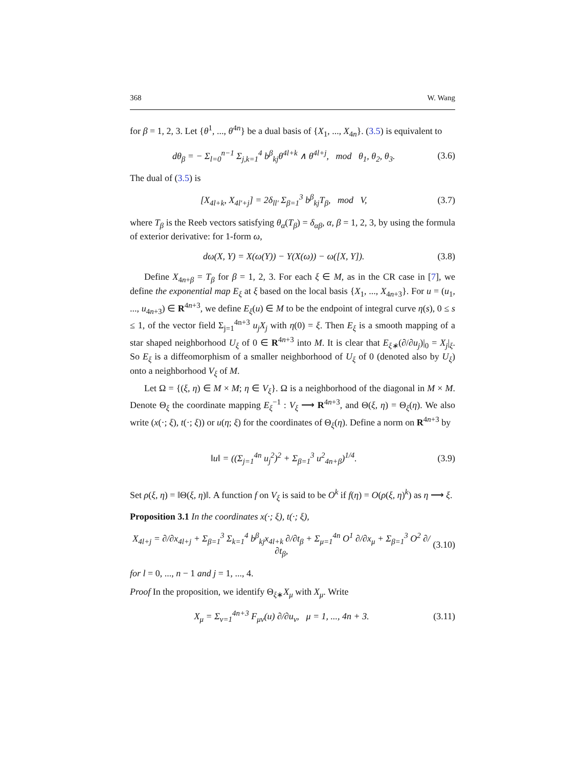368 W. Wang
for β = 1, 2, 3. Let {θ<sup>1</sup>, ..., θ<sup>4n</sup>} be a dual basis of {X<sub>1</sub>, ..., X<sub>4n</sub>}. (3.5) is equivalent to
dθ<sub>β</sub> = − Σ<sub>l=0</sub><sup>n−1</sup> Σ<sub>j,k=1</sub><sup>4</sup> b<sup>β</sup><sub>kj</sub>θ<sup>4l+k</sup> ∧ θ<sup>4l+j</sup>, mod θ<sub>1</sub>, θ<sub>2</sub>, θ<sub>3</sub>. (3.6)
The dual of (3.5) is
[X<sub>4l+k</sub>, X<sub>4l′+j</sub>] = 2δ<sub>ll′</sub> Σ<sub>β=1</sub><sup>3</sup> b<sup>β</sup><sub>kj</sub>T<sub>β</sub>, mod V, (3.7)
where T<sub>β</sub> is the Reeb vectors satisfying θ<sub>α</sub>(T<sub>β</sub>) = δ<sub>αβ</sub>, α, β = 1, 2, 3, by using the formula of exterior derivative: for 1-form ω,
dω(X, Y) = X(ω(Y)) − Y(X(ω)) − ω([X, Y]). (3.8)
Define X<sub>4n+β</sub> = T<sub>β</sub> for β = 1, 2, 3. For each ξ ∈ M, as in the CR case in [7], we define the exponential map E<sub>ξ</sub> at ξ based on the local basis {X<sub>1</sub>, ..., X<sub>4n+3</sub>}. For u = (u<sub>1</sub>, ..., u<sub>4n+3</sub>) ∈ R<sup>4n+3</sup>, we define E<sub>ξ</sub>(u) ∈ M to be the endpoint of integral curve η(s), 0 ≤ s ≤ 1, of the vector field Σ<sub>j=1</sub><sup>4n+3</sup> u<sub>j</sub>X<sub>j</sub> with η(0) = ξ. Then E<sub>ξ</sub> is a smooth mapping of a star shaped neighborhood U<sub>ξ</sub> of 0 ∈ R<sup>4n+3</sup> into M. It is clear that E<sub>ξ∗</sub>(∂/∂u<sub>j</sub>)|<sub>0</sub> = X<sub>j</sub>|<sub>ξ</sub>. So E<sub>ξ</sub> is a diffeomorphism of a smaller neighborhood of U<sub>ξ</sub> of 0 (denoted also by U<sub>ξ</sub>) onto a neighborhood V<sub>ξ</sub> of M.
Let Ω = {(ξ, η) ∈ M × M; η ∈ V<sub>ξ</sub>}. Ω is a neighborhood of the diagonal in M × M. Denote Θ<sub>ξ</sub> the coordinate mapping E<sub>ξ</sub><sup>−1</sup> : V<sub>ξ</sub> ⟶ R<sup>4n+3</sup>, and Θ(ξ, η) = Θ<sub>ξ</sub>(η). We also write (x(·; ξ), t(·; ξ)) or u(η; ξ) for the coordinates of Θ<sub>ξ</sub>(η). Define a norm on R<sup>4n+3</sup> by
‖u‖ = ((Σ<sub>j=1</sub><sup>4n</sup> u<sub>j</sub><sup>2</sup>)<sup>2</sup> + Σ<sub>β=1</sub><sup>3</sup> u<sup>2</sup><sub>4n+β</sub>)<sup>1/4</sup>. (3.9)
Set ρ(ξ, η) = ‖Θ(ξ, η)‖. A function f on V<sub>ξ</sub> is said to be O<sup>k</sup> if f(η) = O(ρ(ξ, η)<sup>k</sup>) as η ⟶ ξ.
Proposition 3.1 In the coordinates x(·; ξ), t(·; ξ),
X<sub>4l+j</sub> = ∂/∂x<sub>4l+j</sub> + Σ<sub>β=1</sub><sup>3</sup> Σ<sub>k=1</sub><sup>4</sup> b<sup>β</sup><sub>kj</sub>x<sub>4l+k</sub> ∂/∂t<sub>β</sub> + Σ<sub>μ=1</sub><sup>4n</sup> O<sup>1</sup> ∂/∂x<sub>μ</sub> + Σ<sub>β=1</sub><sup>3</sup> O<sup>2</sup> ∂/∂t<sub>β</sub>, (3.10)
for l = 0, ..., n − 1 and j = 1, ..., 4.
Proof In the proposition, we identify Θ<sub>ξ∗</sub>X<sub>μ</sub> with X<sub>μ</sub>. Write
X<sub>μ</sub> = Σ<sub>ν=1</sub><sup>4n+3</sup> F<sub>μν</sub>(u) ∂/∂u<sub>ν</sub>, μ = 1, ..., 4n + 3. (3.11)